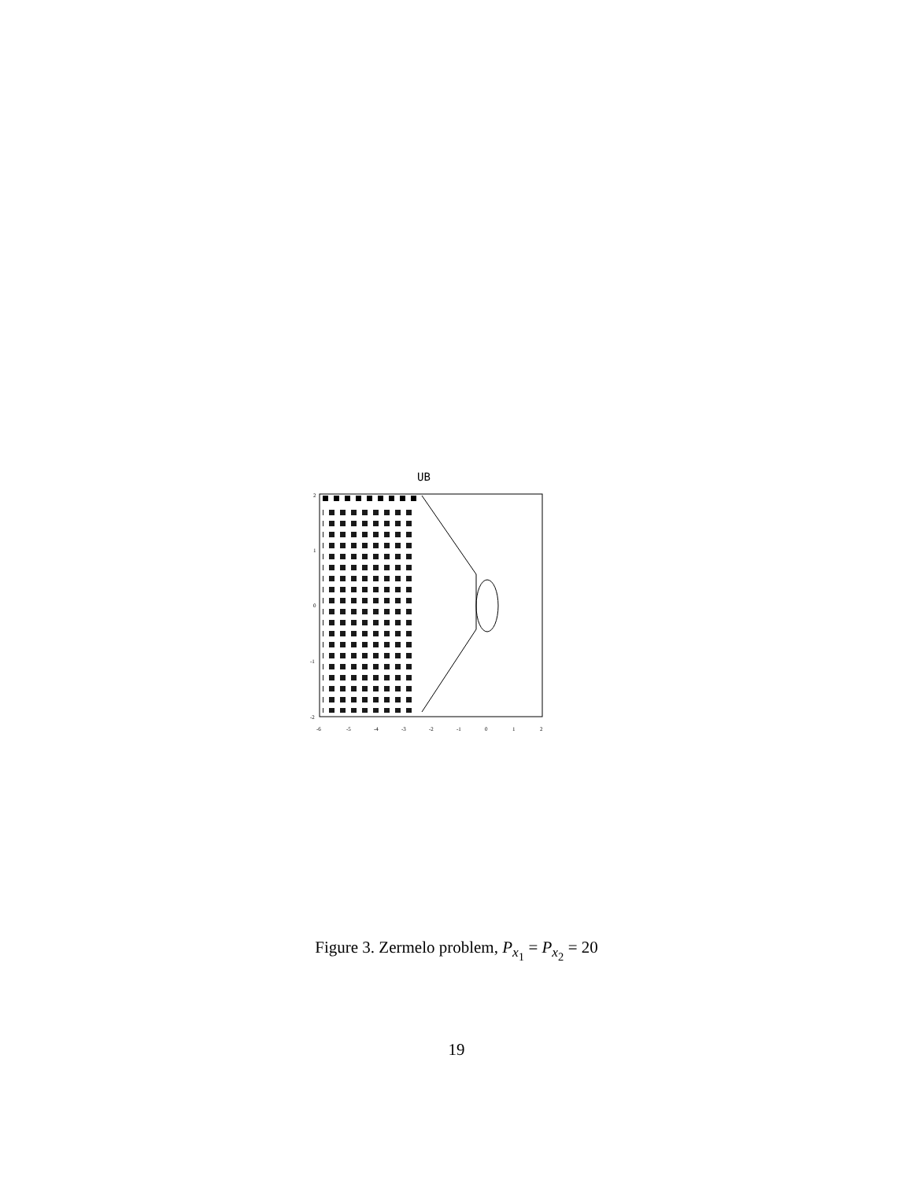UB
2
1
0
-1
-2
-6
-5
-4
-3
-2
-1
0
1
2
Figure 3. Zermelo problem, P<sub>x<sub>1</sub></sub> = P<sub>x<sub>2</sub></sub> = 20
19